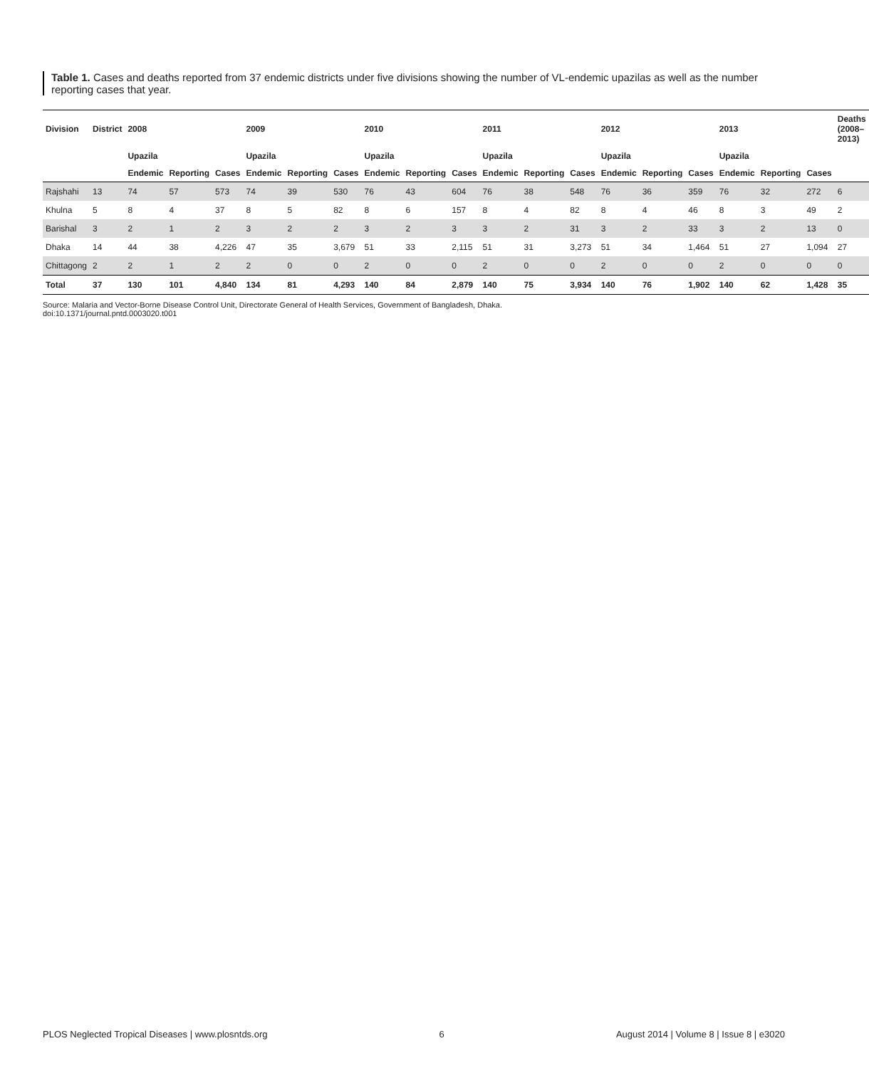Table 1. Cases and deaths reported from 37 endemic districts under five divisions showing the number of VL-endemic upazilas as well as the number reporting cases that year.
| Division | District | 2008 | | | 2009 | | | 2010 | | | 2011 | | | 2012 | | | 2013 | | | Deaths (2008–2013) |
| --- | --- | --- | --- | --- | --- | --- | --- | --- | --- | --- | --- | --- | --- | --- | --- | --- | --- | --- | --- | --- |
| | | Upazila | | | Upazila | | | Upazila | | | Upazila | | | Upazila | | | Upazila | | | |
| | | Endemic | Reporting | Cases | Endemic | Reporting | Cases | Endemic | Reporting | Cases | Endemic | Reporting | Cases | Endemic | Reporting | Cases | Endemic | Reporting | Cases | |
| Rajshahi | 13 | 74 | 57 | 573 | 74 | 39 | 530 | 76 | 43 | 604 | 76 | 38 | 548 | 76 | 36 | 359 | 76 | 32 | 272 | 6 |
| Khulna | 5 | 8 | 4 | 37 | 8 | 5 | 82 | 8 | 6 | 157 | 8 | 4 | 82 | 8 | 4 | 46 | 8 | 3 | 49 | 2 |
| Barishal | 3 | 2 | 1 | 2 | 3 | 2 | 2 | 3 | 2 | 3 | 3 | 2 | 31 | 3 | 2 | 33 | 3 | 2 | 13 | 0 |
| Dhaka | 14 | 44 | 38 | 4,226 | 47 | 35 | 3,679 | 51 | 33 | 2,115 | 51 | 31 | 3,273 | 51 | 34 | 1,464 | 51 | 27 | 1,094 | 27 |
| Chittagong | 2 | 2 | 1 | 2 | 2 | 0 | 0 | 2 | 0 | 0 | 2 | 0 | 0 | 2 | 0 | 0 | 2 | 0 | 0 | 0 |
| Total | 37 | 130 | 101 | 4,840 | 134 | 81 | 4,293 | 140 | 84 | 2,879 | 140 | 75 | 3,934 | 140 | 76 | 1,902 | 140 | 62 | 1,428 | 35 |
Source: Malaria and Vector-Borne Disease Control Unit, Directorate General of Health Services, Government of Bangladesh, Dhaka.
doi:10.1371/journal.pntd.0003020.t001
PLOS Neglected Tropical Diseases | www.plosntds.org 6 August 2014 | Volume 8 | Issue 8 | e3020